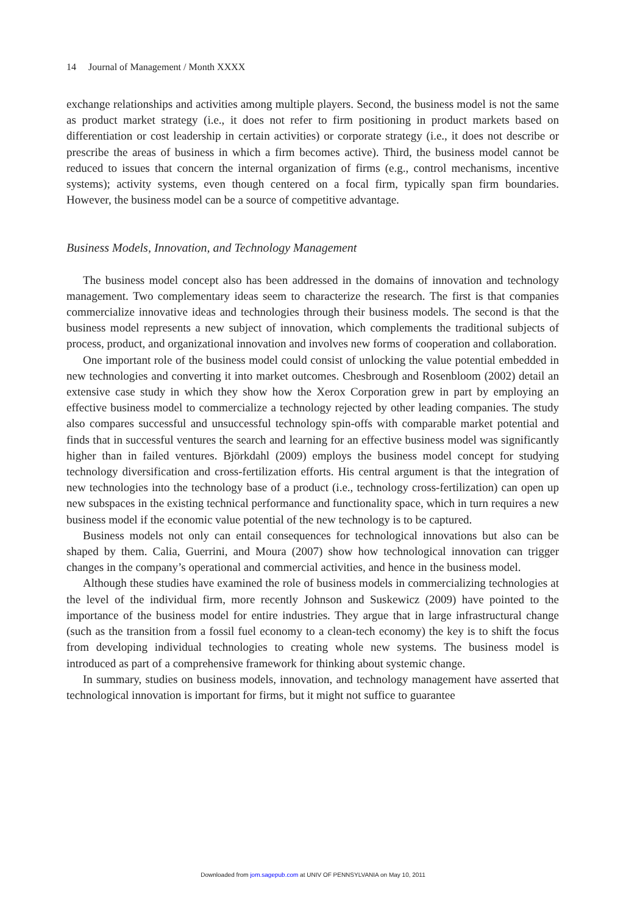14 Journal of Management / Month XXXX
exchange relationships and activities among multiple players. Second, the business model is not the same as product market strategy (i.e., it does not refer to firm positioning in product markets based on differentiation or cost leadership in certain activities) or corporate strategy (i.e., it does not describe or prescribe the areas of business in which a firm becomes active). Third, the business model cannot be reduced to issues that concern the internal organization of firms (e.g., control mechanisms, incentive systems); activity systems, even though centered on a focal firm, typically span firm boundaries. However, the business model can be a source of competitive advantage.
Business Models, Innovation, and Technology Management
The business model concept also has been addressed in the domains of innovation and technology management. Two complementary ideas seem to characterize the research. The first is that companies commercialize innovative ideas and technologies through their business models. The second is that the business model represents a new subject of innovation, which complements the traditional subjects of process, product, and organizational innovation and involves new forms of cooperation and collaboration.
One important role of the business model could consist of unlocking the value potential embedded in new technologies and converting it into market outcomes. Chesbrough and Rosenbloom (2002) detail an extensive case study in which they show how the Xerox Corporation grew in part by employing an effective business model to commercialize a technology rejected by other leading companies. The study also compares successful and unsuccessful technology spin-offs with comparable market potential and finds that in successful ventures the search and learning for an effective business model was significantly higher than in failed ventures. Björkdahl (2009) employs the business model concept for studying technology diversification and cross-fertilization efforts. His central argument is that the integration of new technologies into the technology base of a product (i.e., technology cross-fertilization) can open up new subspaces in the existing technical performance and functionality space, which in turn requires a new business model if the economic value potential of the new technology is to be captured.
Business models not only can entail consequences for technological innovations but also can be shaped by them. Calia, Guerrini, and Moura (2007) show how technological innovation can trigger changes in the company’s operational and commercial activities, and hence in the business model.
Although these studies have examined the role of business models in commercializing technologies at the level of the individual firm, more recently Johnson and Suskewicz (2009) have pointed to the importance of the business model for entire industries. They argue that in large infrastructural change (such as the transition from a fossil fuel economy to a clean-tech economy) the key is to shift the focus from developing individual technologies to creating whole new systems. The business model is introduced as part of a comprehensive framework for thinking about systemic change.
In summary, studies on business models, innovation, and technology management have asserted that technological innovation is important for firms, but it might not suffice to guarantee
Downloaded from jom.sagepub.com at UNIV OF PENNSYLVANIA on May 10, 2011